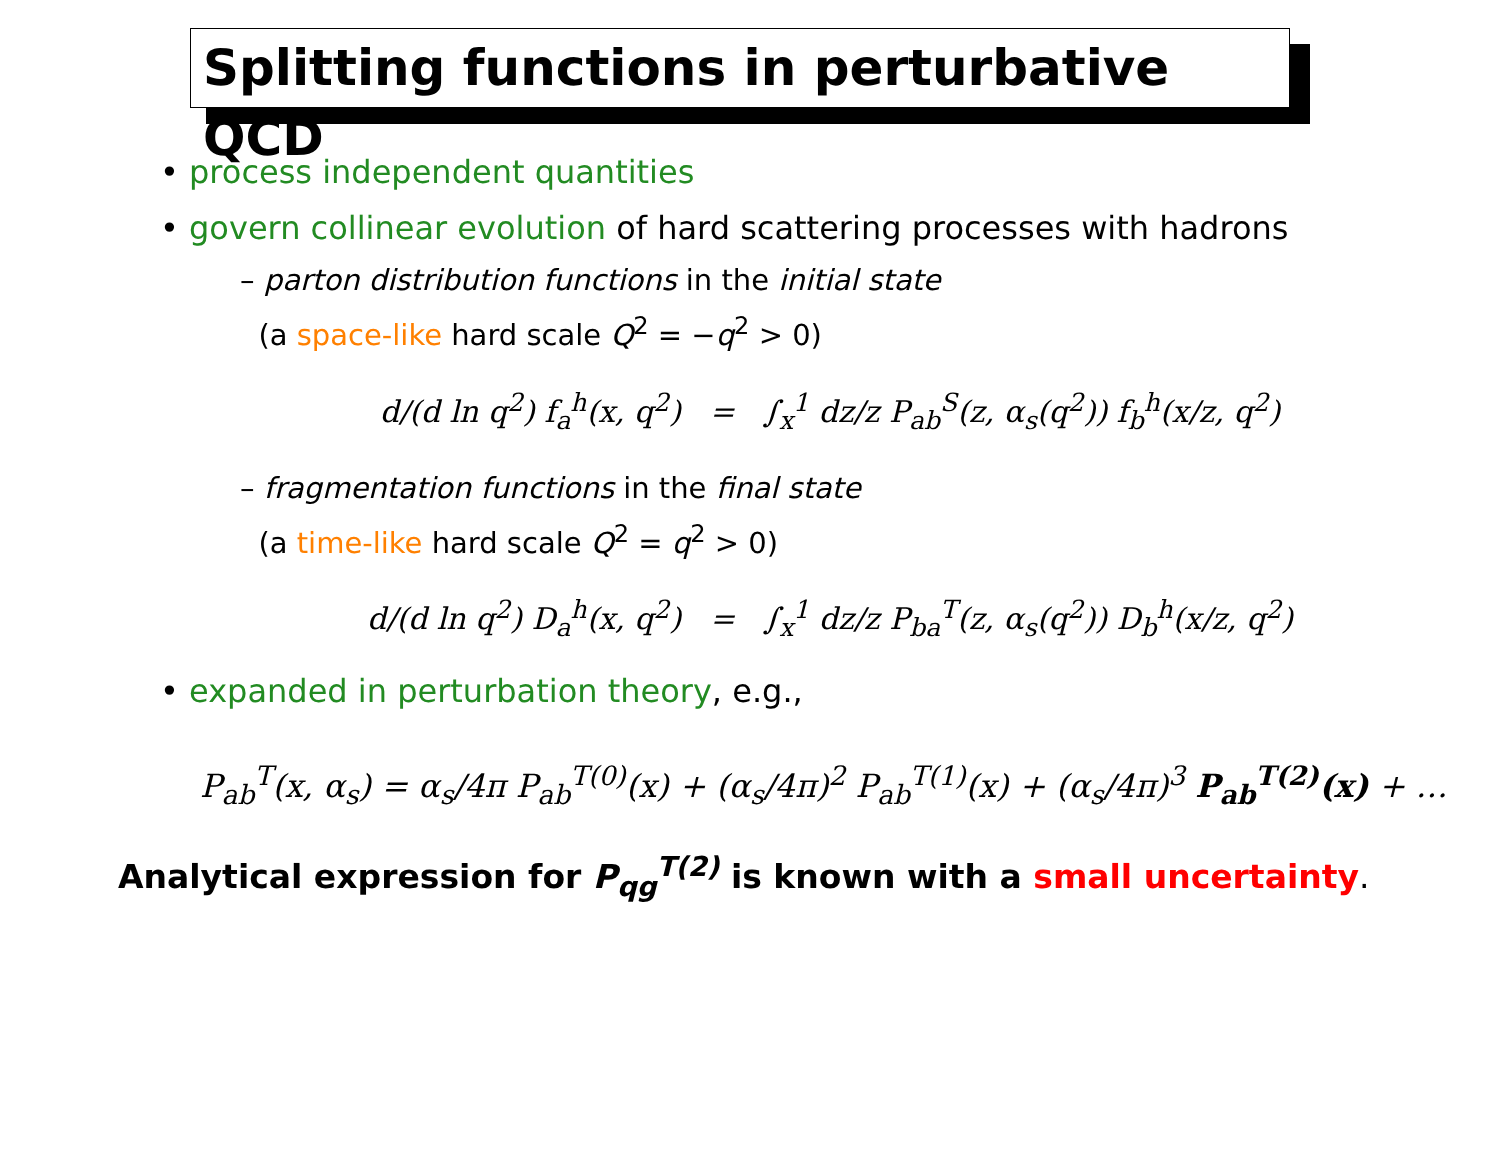Splitting functions in perturbative QCD
• process independent quantities
• govern collinear evolution of hard scattering processes with hadrons
– parton distribution functions in the initial state
(a space-like hard scale Q<sup>2</sup> = −q<sup>2</sup> > 0)
d/(d ln q<sup>2</sup>) f<sub>a</sub><sup>h</sup>(x, q<sup>2</sup>) = ∫<sub>x</sub><sup>1</sup> dz/z P<sub>ab</sub><sup>S</sup>(z, α<sub>s</sub>(q<sup>2</sup>)) f<sub>b</sub><sup>h</sup>(x/z, q<sup>2</sup>)
– fragmentation functions in the final state
(a time-like hard scale Q<sup>2</sup> = q<sup>2</sup> > 0)
d/(d ln q<sup>2</sup>) D<sub>a</sub><sup>h</sup>(x, q<sup>2</sup>) = ∫<sub>x</sub><sup>1</sup> dz/z P<sub>ba</sub><sup>T</sup>(z, α<sub>s</sub>(q<sup>2</sup>)) D<sub>b</sub><sup>h</sup>(x/z, q<sup>2</sup>)
• expanded in perturbation theory, e.g.,
P<sub>ab</sub><sup>T</sup>(x, α<sub>s</sub>) = α<sub>s</sub>/4π P<sub>ab</sub><sup>T(0)</sup>(x) + (α<sub>s</sub>/4π)<sup>2</sup> P<sub>ab</sub><sup>T(1)</sup>(x) + (α<sub>s</sub>/4π)<sup>3</sup> P<sub>ab</sub><sup>T(2)</sup>(x) + …
Analytical expression for P<sub>qg</sub><sup>T(2)</sup> is known with a small uncertainty.